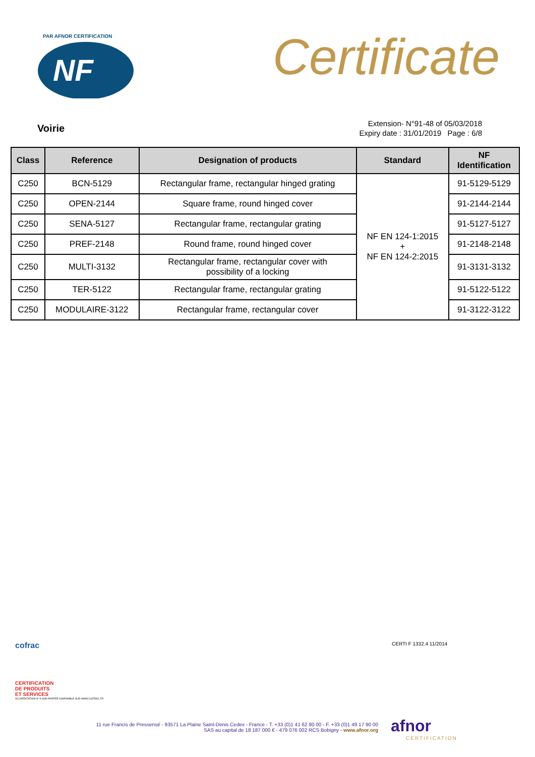NF
PAR AFNOR CERTIFICATION
Certificate
Voirie
Extension- N°91-48 of 05/03/2018
Expiry date : 31/01/2019 Page : 6/8
| Class | Reference | Designation of products | Standard | NF Identification |
| --- | --- | --- | --- | --- |
| C250 | BCN-5129 | Rectangular frame, rectangular hinged grating | NF EN 124-1:2015 + NF EN 124-2:2015 | 91-5129-5129 |
| C250 | OPEN-2144 | Square frame, round hinged cover | | 91-2144-2144 |
| C250 | SENA-5127 | Rectangular frame, rectangular grating | | 91-5127-5127 |
| C250 | PREF-2148 | Round frame, round hinged cover | | 91-2148-2148 |
| C250 | MULTI-3132 | Rectangular frame, rectangular cover with possibility of a locking | | 91-3131-3132 |
| C250 | TER-5122 | Rectangular frame, rectangular grating | | 91-5122-5122 |
| C250 | MODULAIRE-3122 | Rectangular frame, rectangular cover | | 91-3122-3122 |
cofrac
CERTIFICATION
DE PRODUITS
ET SERVICES
ACCRÉDITATION N° 5-0030 PORTÉE DISPONIBLE SUR WWW.COFRAC.FR
CERTI F 1332.4 11/2014
11 rue Francis de Pressensé - 93571 La Plaine Saint-Denis Cedex - France - T. +33 (0)1 41 62 80 00 - F. +33 (0)1 49 17 90 00
SAS au capital de 18 187 000 € - 479 076 002 RCS Bobigny - www.afnor.org
afnor
CERTIFICATION